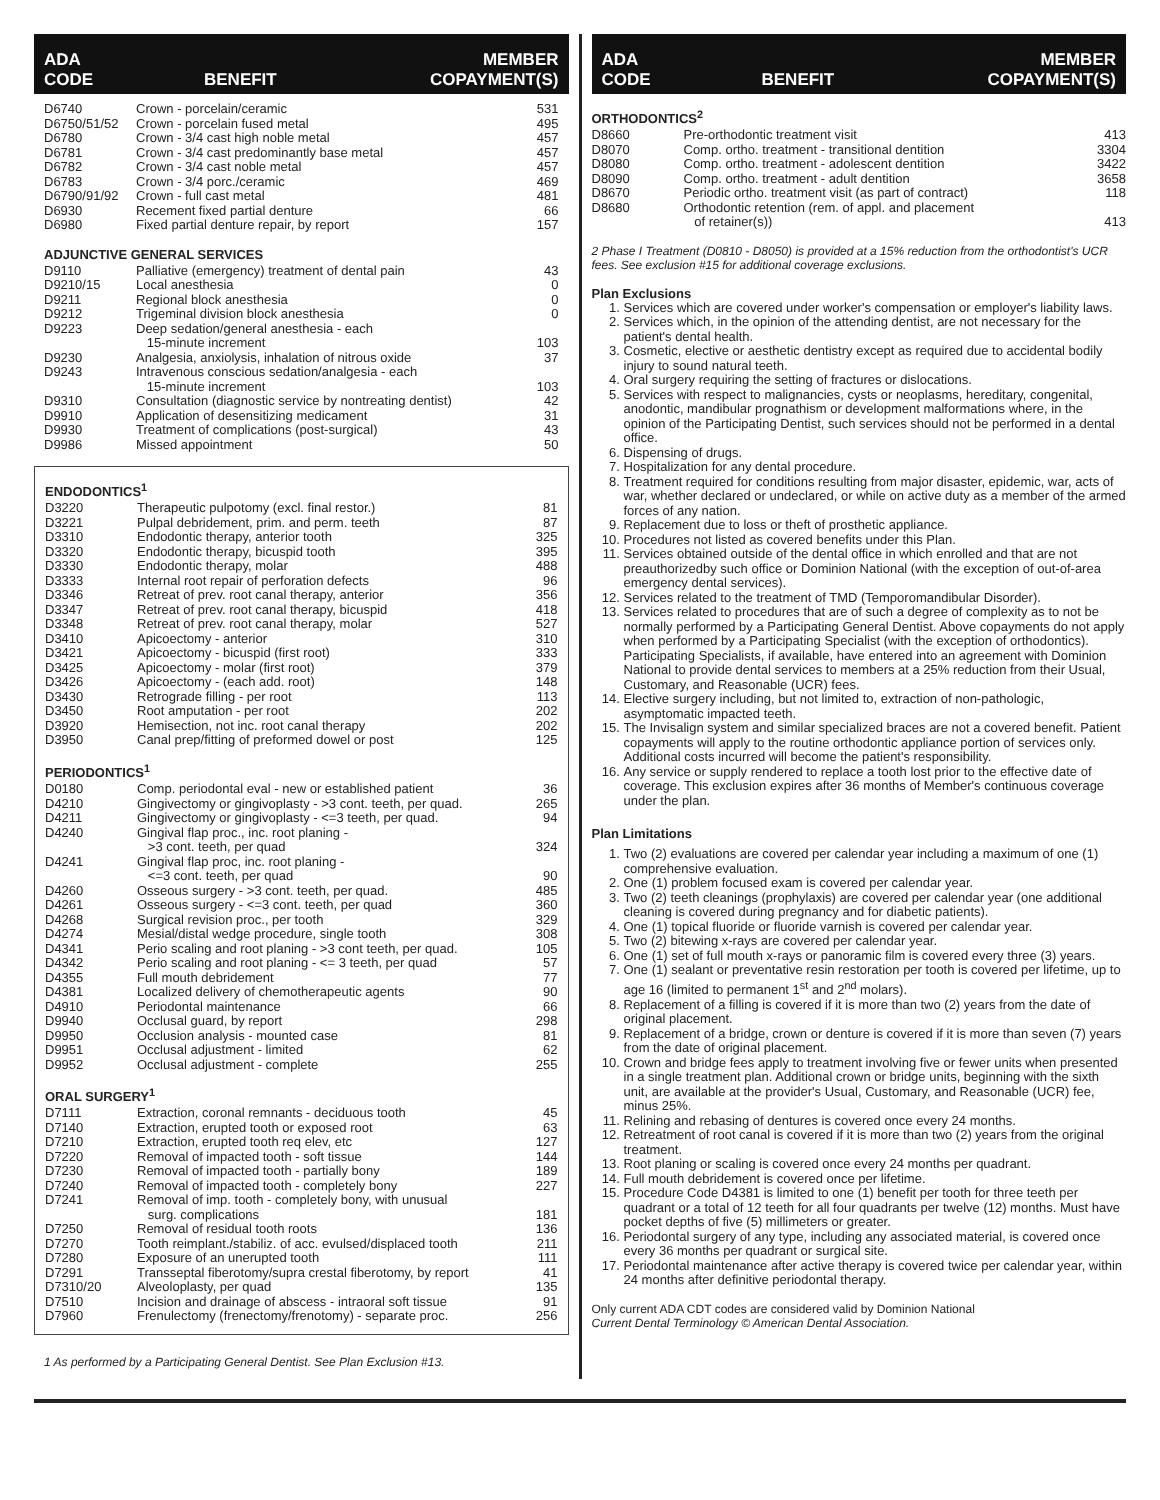ADA
CODE BENEFIT MEMBER
COPAYMENT(S)
| D6740 | Crown - porcelain/ceramic | 531 |
| D6750/51/52 | Crown - porcelain fused metal | 495 |
| D6780 | Crown - 3/4 cast high noble metal | 457 |
| D6781 | Crown - 3/4 cast predominantly base metal | 457 |
| D6782 | Crown - 3/4 cast noble metal | 457 |
| D6783 | Crown - 3/4 porc./ceramic | 469 |
| D6790/91/92 | Crown - full cast metal | 481 |
| D6930 | Recement fixed partial denture | 66 |
| D6980 | Fixed partial denture repair, by report | 157 |
ADJUNCTIVE GENERAL SERVICES
| D9110 | Palliative (emergency) treatment of dental pain | 43 |
| D9210/15 | Local anesthesia | 0 |
| D9211 | Regional block anesthesia | 0 |
| D9212 | Trigeminal division block anesthesia | 0 |
| D9223 | Deep sedation/general anesthesia - each 15-minute increment | 103 |
| D9230 | Analgesia, anxiolysis, inhalation of nitrous oxide | 37 |
| D9243 | Intravenous conscious sedation/analgesia - each 15-minute increment | 103 |
| D9310 | Consultation (diagnostic service by nontreating dentist) | 42 |
| D9910 | Application of desensitizing medicament | 31 |
| D9930 | Treatment of complications (post-surgical) | 43 |
| D9986 | Missed appointment | 50 |
ENDODONTICS<sup>1</sup>
| D3220 | Therapeutic pulpotomy (excl. final restor.) | 81 |
| D3221 | Pulpal debridement, prim. and perm. teeth | 87 |
| D3310 | Endodontic therapy, anterior tooth | 325 |
| D3320 | Endodontic therapy, bicuspid tooth | 395 |
| D3330 | Endodontic therapy, molar | 488 |
| D3333 | Internal root repair of perforation defects | 96 |
| D3346 | Retreat of prev. root canal therapy, anterior | 356 |
| D3347 | Retreat of prev. root canal therapy, bicuspid | 418 |
| D3348 | Retreat of prev. root canal therapy, molar | 527 |
| D3410 | Apicoectomy - anterior | 310 |
| D3421 | Apicoectomy - bicuspid (first root) | 333 |
| D3425 | Apicoectomy - molar (first root) | 379 |
| D3426 | Apicoectomy - (each add. root) | 148 |
| D3430 | Retrograde filling - per root | 113 |
| D3450 | Root amputation - per root | 202 |
| D3920 | Hemisection, not inc. root canal therapy | 202 |
| D3950 | Canal prep/fitting of preformed dowel or post | 125 |
PERIODONTICS<sup>1</sup>
| D0180 | Comp. periodontal eval - new or established patient | 36 |
| D4210 | Gingivectomy or gingivoplasty - >3 cont. teeth, per quad. | 265 |
| D4211 | Gingivectomy or gingivoplasty - <=3 teeth, per quad. | 94 |
| D4240 | Gingival flap proc., inc. root planing - >3 cont. teeth, per quad | 324 |
| D4241 | Gingival flap proc, inc. root planing - <=3 cont. teeth, per quad | 90 |
| D4260 | Osseous surgery - >3 cont. teeth, per quad. | 485 |
| D4261 | Osseous surgery - <=3 cont. teeth, per quad | 360 |
| D4268 | Surgical revision proc., per tooth | 329 |
| D4274 | Mesial/distal wedge procedure, single tooth | 308 |
| D4341 | Perio scaling and root planing - >3 cont teeth, per quad. | 105 |
| D4342 | Perio scaling and root planing - <= 3 teeth, per quad | 57 |
| D4355 | Full mouth debridement | 77 |
| D4381 | Localized delivery of chemotherapeutic agents | 90 |
| D4910 | Periodontal maintenance | 66 |
| D9940 | Occlusal guard, by report | 298 |
| D9950 | Occlusion analysis - mounted case | 81 |
| D9951 | Occlusal adjustment - limited | 62 |
| D9952 | Occlusal adjustment - complete | 255 |
ORAL SURGERY<sup>1</sup>
| D7111 | Extraction, coronal remnants - deciduous tooth | 45 |
| D7140 | Extraction, erupted tooth or exposed root | 63 |
| D7210 | Extraction, erupted tooth req elev, etc | 127 |
| D7220 | Removal of impacted tooth - soft tissue | 144 |
| D7230 | Removal of impacted tooth - partially bony | 189 |
| D7240 | Removal of impacted tooth - completely bony | 227 |
| D7241 | Removal of imp. tooth - completely bony, with unusual surg. complications | 181 |
| D7250 | Removal of residual tooth roots | 136 |
| D7270 | Tooth reimplant./stabiliz. of acc. evulsed/displaced tooth | 211 |
| D7280 | Exposure of an unerupted tooth | 111 |
| D7291 | Transseptal fiberotomy/supra crestal fiberotomy, by report | 41 |
| D7310/20 | Alveoloplasty, per quad | 135 |
| D7510 | Incision and drainage of abscess - intraoral soft tissue | 91 |
| D7960 | Frenulectomy (frenectomy/frenotomy) - separate proc. | 256 |
1 As performed by a Participating General Dentist. See Plan Exclusion #13.
ADA
CODE BENEFIT MEMBER
COPAYMENT(S)
ORTHODONTICS<sup>2</sup>
| D8660 | Pre-orthodontic treatment visit | 413 |
| D8070 | Comp. ortho. treatment - transitional dentition | 3304 |
| D8080 | Comp. ortho. treatment - adolescent dentition | 3422 |
| D8090 | Comp. ortho. treatment - adult dentition | 3658 |
| D8670 | Periodic ortho. treatment visit (as part of contract) | 118 |
| D8680 | Orthodontic retention (rem. of appl. and placement of retainer(s)) | 413 |
2 Phase I Treatment (D0810 - D8050) is provided at a 15% reduction from the orthodontist's UCR fees. See exclusion #15 for additional coverage exclusions.
Plan Exclusions
1. Services which are covered under worker's compensation or employer's liability laws.
2. Services which, in the opinion of the attending dentist, are not necessary for the patient's dental health.
3. Cosmetic, elective or aesthetic dentistry except as required due to accidental bodily injury to sound natural teeth.
4. Oral surgery requiring the setting of fractures or dislocations.
5. Services with respect to malignancies, cysts or neoplasms, hereditary, congenital, anodontic, mandibular prognathism or development malformations where, in the opinion of the Participating Dentist, such services should not be performed in a dental office.
6. Dispensing of drugs.
7. Hospitalization for any dental procedure.
8. Treatment required for conditions resulting from major disaster, epidemic, war, acts of war, whether declared or undeclared, or while on active duty as a member of the armed forces of any nation.
9. Replacement due to loss or theft of prosthetic appliance.
10. Procedures not listed as covered benefits under this Plan.
11. Services obtained outside of the dental office in which enrolled and that are not preauthorizedby such office or Dominion National (with the exception of out-of-area emergency dental services).
12. Services related to the treatment of TMD (Temporomandibular Disorder).
13. Services related to procedures that are of such a degree of complexity as to not be normally performed by a Participating General Dentist. Above copayments do not apply when performed by a Participating Specialist (with the exception of orthodontics). Participating Specialists, if available, have entered into an agreement with Dominion National to provide dental services to members at a 25% reduction from their Usual, Customary, and Reasonable (UCR) fees.
14. Elective surgery including, but not limited to, extraction of non-pathologic, asymptomatic impacted teeth.
15. The Invisalign system and similar specialized braces are not a covered benefit. Patient copayments will apply to the routine orthodontic appliance portion of services only. Additional costs incurred will become the patient's responsibility.
16. Any service or supply rendered to replace a tooth lost prior to the effective date of coverage. This exclusion expires after 36 months of Member's continuous coverage under the plan.
Plan Limitations
1. Two (2) evaluations are covered per calendar year including a maximum of one (1) comprehensive evaluation.
2. One (1) problem focused exam is covered per calendar year.
3. Two (2) teeth cleanings (prophylaxis) are covered per calendar year (one additional cleaning is covered during pregnancy and for diabetic patients).
4. One (1) topical fluoride or fluoride varnish is covered per calendar year.
5. Two (2) bitewing x-rays are covered per calendar year.
6. One (1) set of full mouth x-rays or panoramic film is covered every three (3) years.
7. One (1) sealant or preventative resin restoration per tooth is covered per lifetime, up to age 16 (limited to permanent 1<sup>st</sup> and 2<sup>nd</sup> molars).
8. Replacement of a filling is covered if it is more than two (2) years from the date of original placement.
9. Replacement of a bridge, crown or denture is covered if it is more than seven (7) years from the date of original placement.
10. Crown and bridge fees apply to treatment involving five or fewer units when presented in a single treatment plan. Additional crown or bridge units, beginning with the sixth unit, are available at the provider's Usual, Customary, and Reasonable (UCR) fee, minus 25%.
11. Relining and rebasing of dentures is covered once every 24 months.
12. Retreatment of root canal is covered if it is more than two (2) years from the original treatment.
13. Root planing or scaling is covered once every 24 months per quadrant.
14. Full mouth debridement is covered once per lifetime.
15. Procedure Code D4381 is limited to one (1) benefit per tooth for three teeth per quadrant or a total of 12 teeth for all four quadrants per twelve (12) months. Must have pocket depths of five (5) millimeters or greater.
16. Periodontal surgery of any type, including any associated material, is covered once every 36 months per quadrant or surgical site.
17. Periodontal maintenance after active therapy is covered twice per calendar year, within 24 months after definitive periodontal therapy.
Only current ADA CDT codes are considered valid by Dominion National
Current Dental Terminology © American Dental Association.